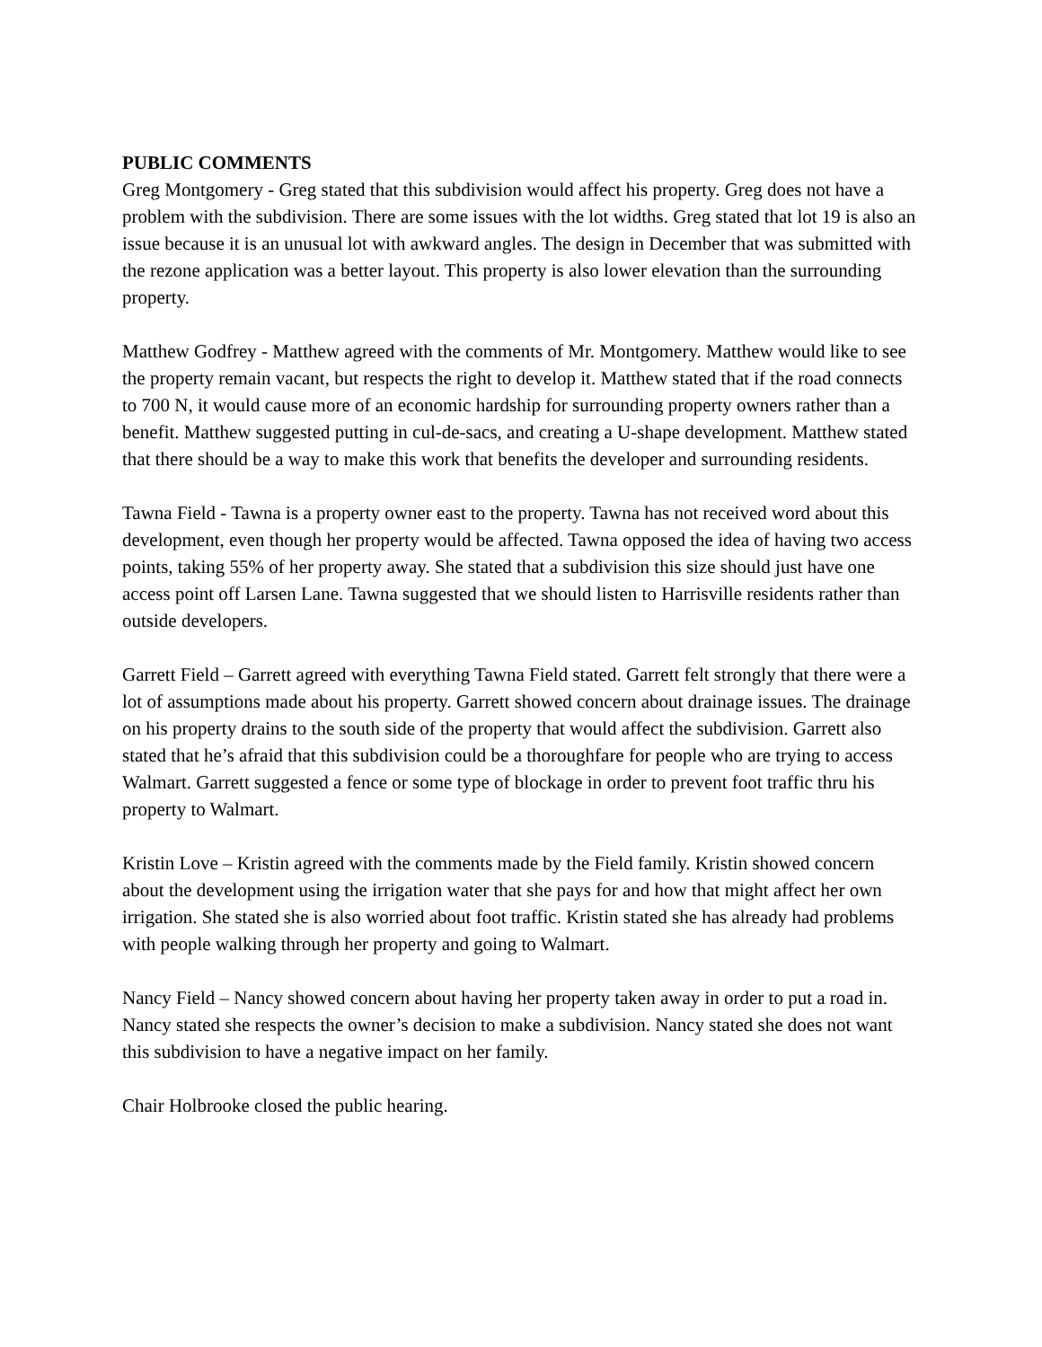PUBLIC COMMENTS
Greg Montgomery - Greg stated that this subdivision would affect his property. Greg does not have a problem with the subdivision. There are some issues with the lot widths. Greg stated that lot 19 is also an issue because it is an unusual lot with awkward angles. The design in December that was submitted with the rezone application was a better layout. This property is also lower elevation than the surrounding property.
Matthew Godfrey - Matthew agreed with the comments of Mr. Montgomery. Matthew would like to see the property remain vacant, but respects the right to develop it. Matthew stated that if the road connects to 700 N, it would cause more of an economic hardship for surrounding property owners rather than a benefit. Matthew suggested putting in cul-de-sacs, and creating a U-shape development. Matthew stated that there should be a way to make this work that benefits the developer and surrounding residents.
Tawna Field - Tawna is a property owner east to the property. Tawna has not received word about this development, even though her property would be affected. Tawna opposed the idea of having two access points, taking 55% of her property away. She stated that a subdivision this size should just have one access point off Larsen Lane. Tawna suggested that we should listen to Harrisville residents rather than outside developers.
Garrett Field – Garrett agreed with everything Tawna Field stated. Garrett felt strongly that there were a lot of assumptions made about his property. Garrett showed concern about drainage issues. The drainage on his property drains to the south side of the property that would affect the subdivision. Garrett also stated that he’s afraid that this subdivision could be a thoroughfare for people who are trying to access Walmart. Garrett suggested a fence or some type of blockage in order to prevent foot traffic thru his property to Walmart.
Kristin Love – Kristin agreed with the comments made by the Field family. Kristin showed concern about the development using the irrigation water that she pays for and how that might affect her own irrigation. She stated she is also worried about foot traffic. Kristin stated she has already had problems with people walking through her property and going to Walmart.
Nancy Field – Nancy showed concern about having her property taken away in order to put a road in. Nancy stated she respects the owner’s decision to make a subdivision. Nancy stated she does not want this subdivision to have a negative impact on her family.
Chair Holbrooke closed the public hearing.